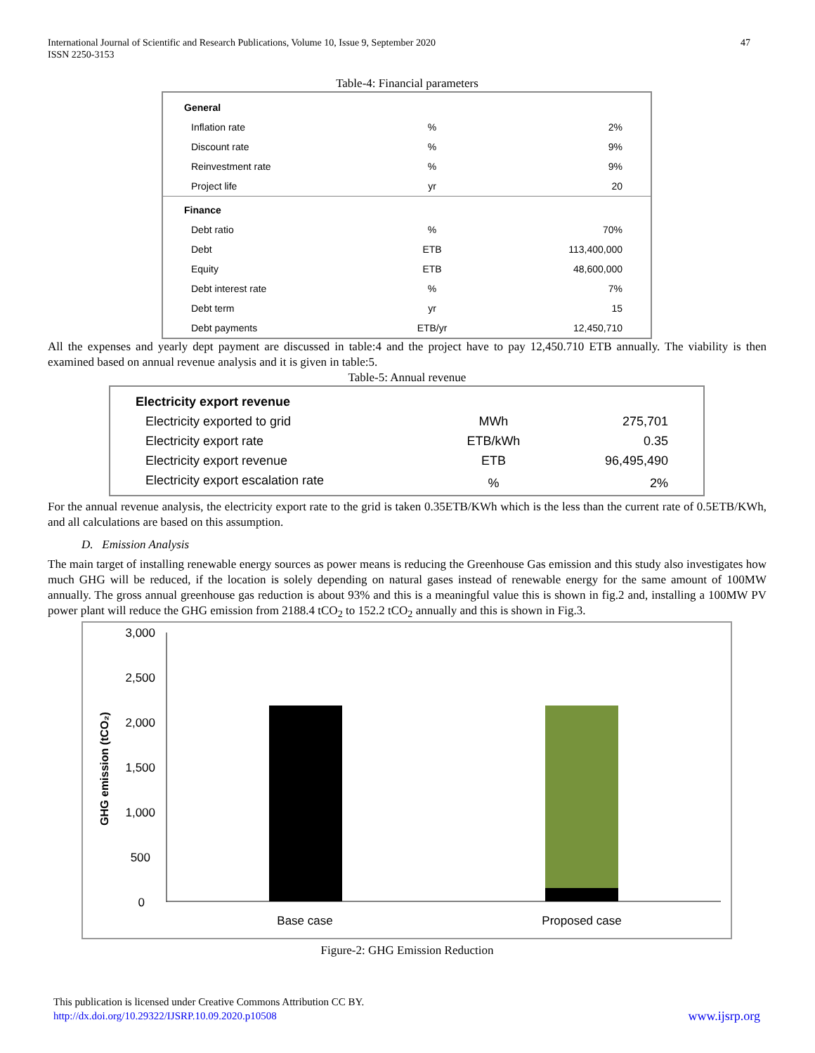International Journal of Scientific and Research Publications, Volume 10, Issue 9, September 2020
ISSN 2250-3153
47
Table-4: Financial parameters
| General | | |
| Inflation rate | % | 2% |
| Discount rate | % | 9% |
| Reinvestment rate | % | 9% |
| Project life | yr | 20 |
| Finance | | |
| Debt ratio | % | 70% |
| Debt | ETB | 113,400,000 |
| Equity | ETB | 48,600,000 |
| Debt interest rate | % | 7% |
| Debt term | yr | 15 |
| Debt payments | ETB/yr | 12,450,710 |
All the expenses and yearly dept payment are discussed in table:4 and the project have to pay 12,450.710 ETB annually. The viability is then examined based on annual revenue analysis and it is given in table:5.
Table-5: Annual revenue
| Electricity export revenue | | |
| Electricity exported to grid | MWh | 275,701 |
| Electricity export rate | ETB/kWh | 0.35 |
| Electricity export revenue | ETB | 96,495,490 |
| Electricity export escalation rate | % | 2% |
For the annual revenue analysis, the electricity export rate to the grid is taken 0.35ETB/KWh which is the less than the current rate of 0.5ETB/KWh, and all calculations are based on this assumption.
D. Emission Analysis
The main target of installing renewable energy sources as power means is reducing the Greenhouse Gas emission and this study also investigates how much GHG will be reduced, if the location is solely depending on natural gases instead of renewable energy for the same amount of 100MW annually. The gross annual greenhouse gas reduction is about 93% and this is a meaningful value this is shown in fig.2 and, installing a 100MW PV power plant will reduce the GHG emission from 2188.4 tCO<sub>2</sub> to 152.2 tCO<sub>2</sub> annually and this is shown in Fig.3.
GHG emission (tCO₂)
3,000
2,500
2,000
1,500
1,000
500
0
Base case
Proposed case
Figure-2: GHG Emission Reduction
This publication is licensed under Creative Commons Attribution CC BY.
http://dx.doi.org/10.29322/IJSRP.10.09.2020.p10508 www.ijsrp.org